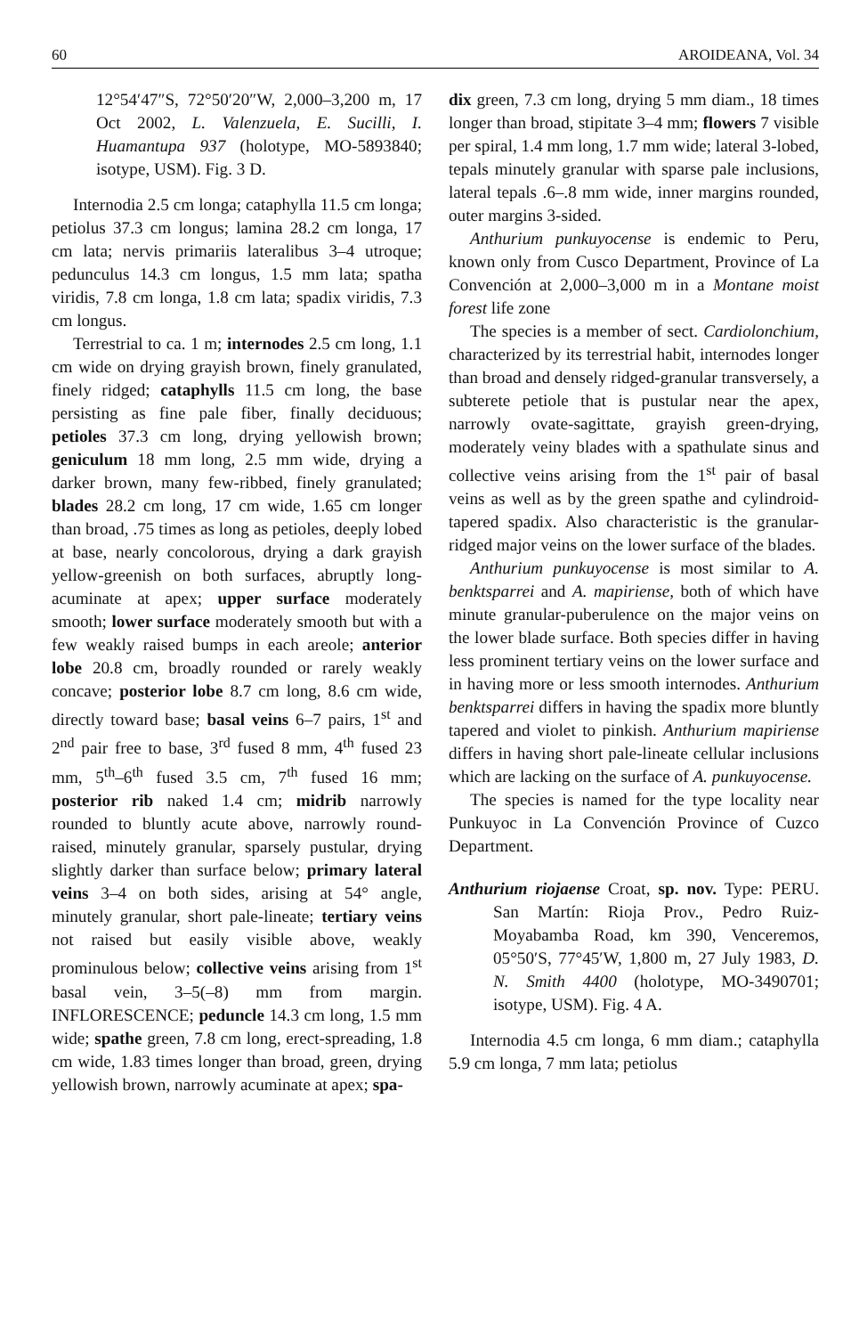60 AROIDEANA, Vol. 34
12°54′47″S, 72°50′20″W, 2,000–3,200 m, 17 Oct 2002, L. Valenzuela, E. Sucilli, I. Huamantupa 937 (holotype, MO-5893840; isotype, USM). Fig. 3 D.
Internodia 2.5 cm longa; cataphylla 11.5 cm longa; petiolus 37.3 cm longus; lamina 28.2 cm longa, 17 cm lata; nervis primariis lateralibus 3–4 utroque; pedunculus 14.3 cm longus, 1.5 mm lata; spatha viridis, 7.8 cm longa, 1.8 cm lata; spadix viridis, 7.3 cm longus.
Terrestrial to ca. 1 m; internodes 2.5 cm long, 1.1 cm wide on drying grayish brown, finely granulated, finely ridged; cataphylls 11.5 cm long, the base persisting as fine pale fiber, finally deciduous; petioles 37.3 cm long, drying yellowish brown; geniculum 18 mm long, 2.5 mm wide, drying a darker brown, many few-ribbed, finely granulated; blades 28.2 cm long, 17 cm wide, 1.65 cm longer than broad, .75 times as long as petioles, deeply lobed at base, nearly concolorous, drying a dark grayish yellow-greenish on both surfaces, abruptly long-acuminate at apex; upper surface moderately smooth; lower surface moderately smooth but with a few weakly raised bumps in each areole; anterior lobe 20.8 cm, broadly rounded or rarely weakly concave; posterior lobe 8.7 cm long, 8.6 cm wide, directly toward base; basal veins 6–7 pairs, 1<sup>st</sup> and 2<sup>nd</sup> pair free to base, 3<sup>rd</sup> fused 8 mm, 4<sup>th</sup> fused 23 mm, 5<sup>th</sup>–6<sup>th</sup> fused 3.5 cm, 7<sup>th</sup> fused 16 mm; posterior rib naked 1.4 cm; midrib narrowly rounded to bluntly acute above, narrowly round-raised, minutely granular, sparsely pustular, drying slightly darker than surface below; primary lateral veins 3–4 on both sides, arising at 54° angle, minutely granular, short pale-lineate; tertiary veins not raised but easily visible above, weakly prominulous below; collective veins arising from 1<sup>st</sup> basal vein, 3–5(–8) mm from margin. INFLORESCENCE; peduncle 14.3 cm long, 1.5 mm wide; spathe green, 7.8 cm long, erect-spreading, 1.8 cm wide, 1.83 times longer than broad, green, drying yellowish brown, narrowly acuminate at apex; spa-
dix green, 7.3 cm long, drying 5 mm diam., 18 times longer than broad, stipitate 3–4 mm; flowers 7 visible per spiral, 1.4 mm long, 1.7 mm wide; lateral 3-lobed, tepals minutely granular with sparse pale inclusions, lateral tepals .6–.8 mm wide, inner margins rounded, outer margins 3-sided.
Anthurium punkuyocense is endemic to Peru, known only from Cusco Department, Province of La Convención at 2,000–3,000 m in a Montane moist forest life zone
The species is a member of sect. Cardiolonchium, characterized by its terrestrial habit, internodes longer than broad and densely ridged-granular transversely, a subterete petiole that is pustular near the apex, narrowly ovate-sagittate, grayish green-drying, moderately veiny blades with a spathulate sinus and collective veins arising from the 1<sup>st</sup> pair of basal veins as well as by the green spathe and cylindroid-tapered spadix. Also characteristic is the granular-ridged major veins on the lower surface of the blades.
Anthurium punkuyocense is most similar to A. benktsparrei and A. mapiriense, both of which have minute granular-puberulence on the major veins on the lower blade surface. Both species differ in having less prominent tertiary veins on the lower surface and in having more or less smooth internodes. Anthurium benktsparrei differs in having the spadix more bluntly tapered and violet to pinkish. Anthurium mapiriense differs in having short pale-lineate cellular inclusions which are lacking on the surface of A. punkuyocense.
The species is named for the type locality near Punkuyoc in La Convención Province of Cuzco Department.
Anthurium riojaense Croat, sp. nov. Type: PERU. San Martín: Rioja Prov., Pedro Ruiz-Moyabamba Road, km 390, Venceremos, 05°50′S, 77°45′W, 1,800 m, 27 July 1983, D. N. Smith 4400 (holotype, MO-3490701; isotype, USM). Fig. 4 A.
Internodia 4.5 cm longa, 6 mm diam.; cataphylla 5.9 cm longa, 7 mm lata; petiolus